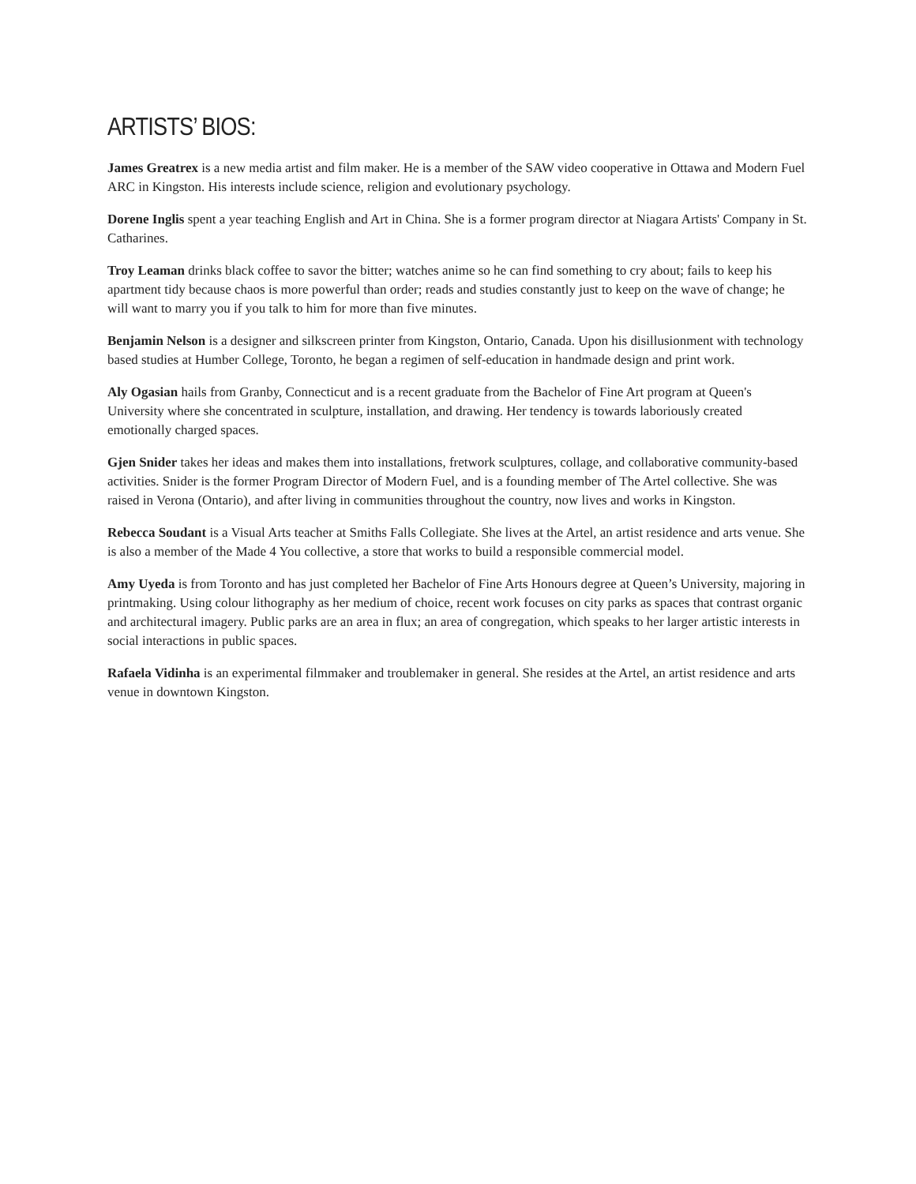ARTISTS’ BIOS:
James Greatrex is a new media artist and film maker. He is a member of the SAW video cooperative in Ottawa and Modern Fuel ARC in Kingston. His interests include science, religion and evolutionary psychology.
Dorene Inglis spent a year teaching English and Art in China. She is a former program director at Niagara Artists' Company in St. Catharines.
Troy Leaman drinks black coffee to savor the bitter; watches anime so he can find something to cry about; fails to keep his apartment tidy because chaos is more powerful than order; reads and studies constantly just to keep on the wave of change; he will want to marry you if you talk to him for more than five minutes.
Benjamin Nelson is a designer and silkscreen printer from Kingston, Ontario, Canada. Upon his disillusionment with technology based studies at Humber College, Toronto, he began a regimen of self-education in handmade design and print work.
Aly Ogasian hails from Granby, Connecticut and is a recent graduate from the Bachelor of Fine Art program at Queen's University where she concentrated in sculpture, installation, and drawing. Her tendency is towards laboriously created emotionally charged spaces.
Gjen Snider takes her ideas and makes them into installations, fretwork sculptures, collage, and collaborative community-based activities. Snider is the former Program Director of Modern Fuel, and is a founding member of The Artel collective. She was raised in Verona (Ontario), and after living in communities throughout the country, now lives and works in Kingston.
Rebecca Soudant is a Visual Arts teacher at Smiths Falls Collegiate. She lives at the Artel, an artist residence and arts venue. She is also a member of the Made 4 You collective, a store that works to build a responsible commercial model.
Amy Uyeda is from Toronto and has just completed her Bachelor of Fine Arts Honours degree at Queen’s University, majoring in printmaking. Using colour lithography as her medium of choice, recent work focuses on city parks as spaces that contrast organic and architectural imagery. Public parks are an area in flux; an area of congregation, which speaks to her larger artistic interests in social interactions in public spaces.
Rafaela Vidinha is an experimental filmmaker and troublemaker in general. She resides at the Artel, an artist residence and arts venue in downtown Kingston.